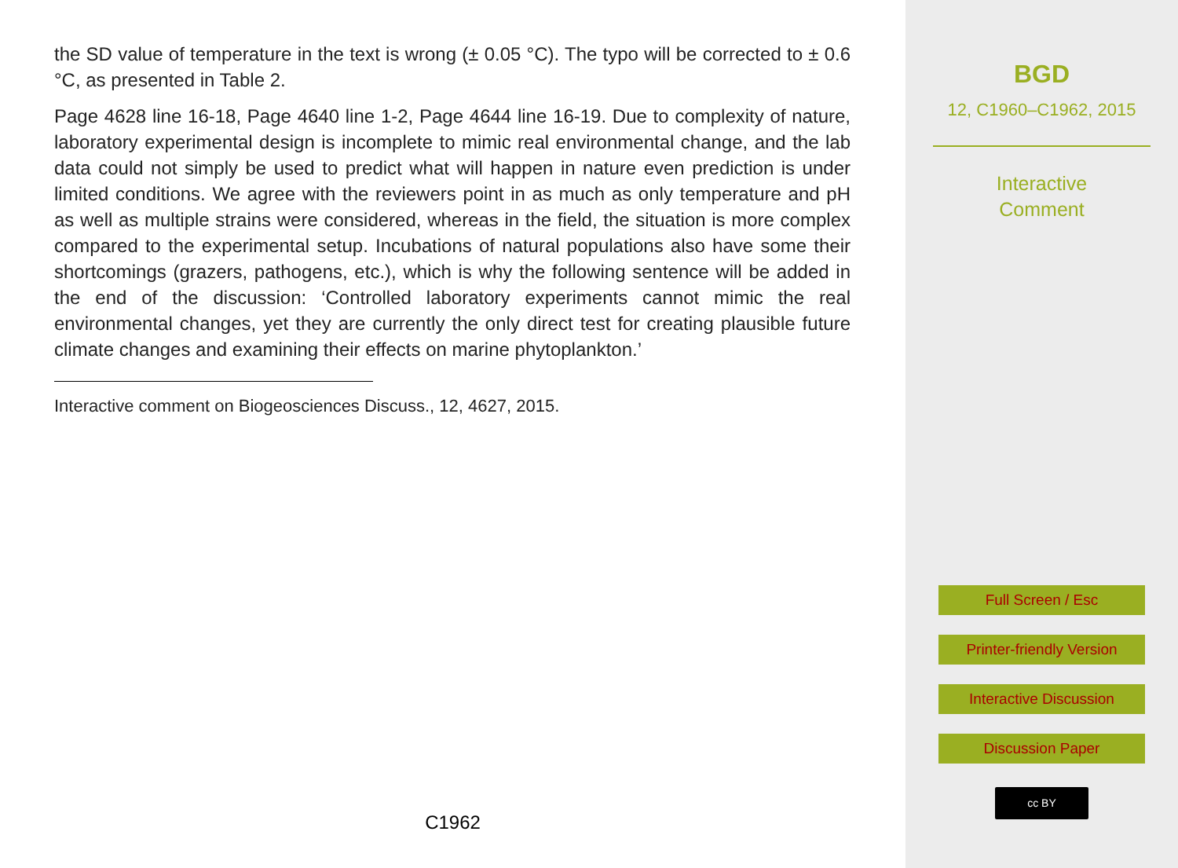the SD value of temperature in the text is wrong (± 0.05 °C). The typo will be corrected to ± 0.6 °C, as presented in Table 2.
Page 4628 line 16-18, Page 4640 line 1-2, Page 4644 line 16-19. Due to complexity of nature, laboratory experimental design is incomplete to mimic real environmental change, and the lab data could not simply be used to predict what will happen in nature even prediction is under limited conditions. We agree with the reviewers point in as much as only temperature and pH as well as multiple strains were considered, whereas in the field, the situation is more complex compared to the experimental setup. Incubations of natural populations also have some their shortcomings (grazers, pathogens, etc.), which is why the following sentence will be added in the end of the discussion: ‘Controlled laboratory experiments cannot mimic the real environmental changes, yet they are currently the only direct test for creating plausible future climate changes and examining their effects on marine phytoplankton.’
Interactive comment on Biogeosciences Discuss., 12, 4627, 2015.
C1962
BGD
12, C1960–C1962, 2015
Interactive
Comment
Full Screen / Esc
Printer-friendly Version
Interactive Discussion
Discussion Paper
cc BY